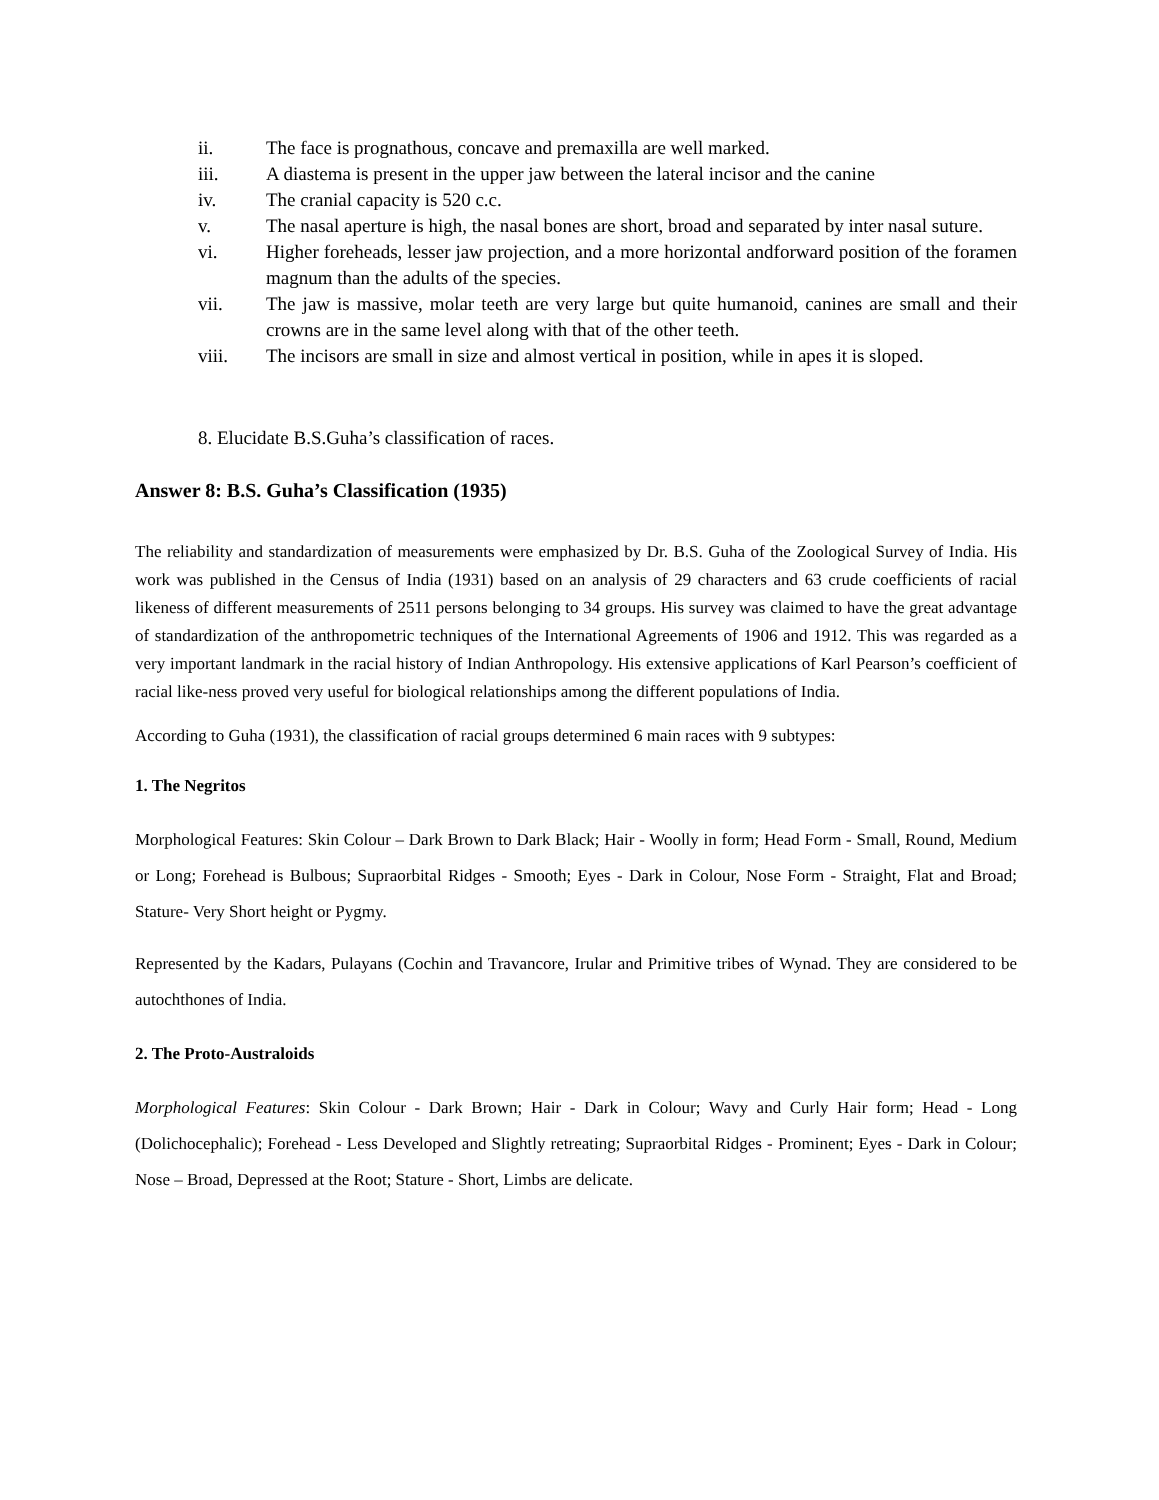ii. The face is prognathous, concave and premaxilla are well marked.
iii. A diastema is present in the upper jaw between the lateral incisor and the canine
iv. The cranial capacity is 520 c.c.
v. The nasal aperture is high, the nasal bones are short, broad and separated by inter nasal suture.
vi. Higher foreheads, lesser jaw projection, and a more horizontal andforward position of the foramen magnum than the adults of the species.
vii. The jaw is massive, molar teeth are very large but quite humanoid, canines are small and their crowns are in the same level along with that of the other teeth.
viii. The incisors are small in size and almost vertical in position, while in apes it is sloped.
8. Elucidate B.S.Guha’s classification of races.
Answer 8: B.S. Guha’s Classification (1935)
The reliability and standardization of measurements were emphasized by Dr. B.S. Guha of the Zoological Survey of India. His work was published in the Census of India (1931) based on an analysis of 29 characters and 63 crude coefficients of racial likeness of different measurements of 2511 persons belonging to 34 groups. His survey was claimed to have the great advantage of standardization of the anthropometric techniques of the International Agreements of 1906 and 1912. This was regarded as a very important landmark in the racial history of Indian Anthropology. His extensive applications of Karl Pearson’s coefficient of racial like-ness proved very useful for biological relationships among the different populations of India.
According to Guha (1931), the classification of racial groups determined 6 main races with 9 subtypes:
1. The Negritos
Morphological Features: Skin Colour – Dark Brown to Dark Black; Hair - Woolly in form; Head Form - Small, Round, Medium or Long; Forehead is Bulbous; Supraorbital Ridges - Smooth; Eyes - Dark in Colour, Nose Form - Straight, Flat and Broad; Stature- Very Short height or Pygmy.
Represented by the Kadars, Pulayans (Cochin and Travancore, Irular and Primitive tribes of Wynad. They are considered to be autochthones of India.
2. The Proto-Australoids
Morphological Features: Skin Colour - Dark Brown; Hair - Dark in Colour; Wavy and Curly Hair form; Head - Long (Dolichocephalic); Forehead - Less Developed and Slightly retreating; Supraorbital Ridges - Prominent; Eyes - Dark in Colour; Nose – Broad, Depressed at the Root; Stature - Short, Limbs are delicate.